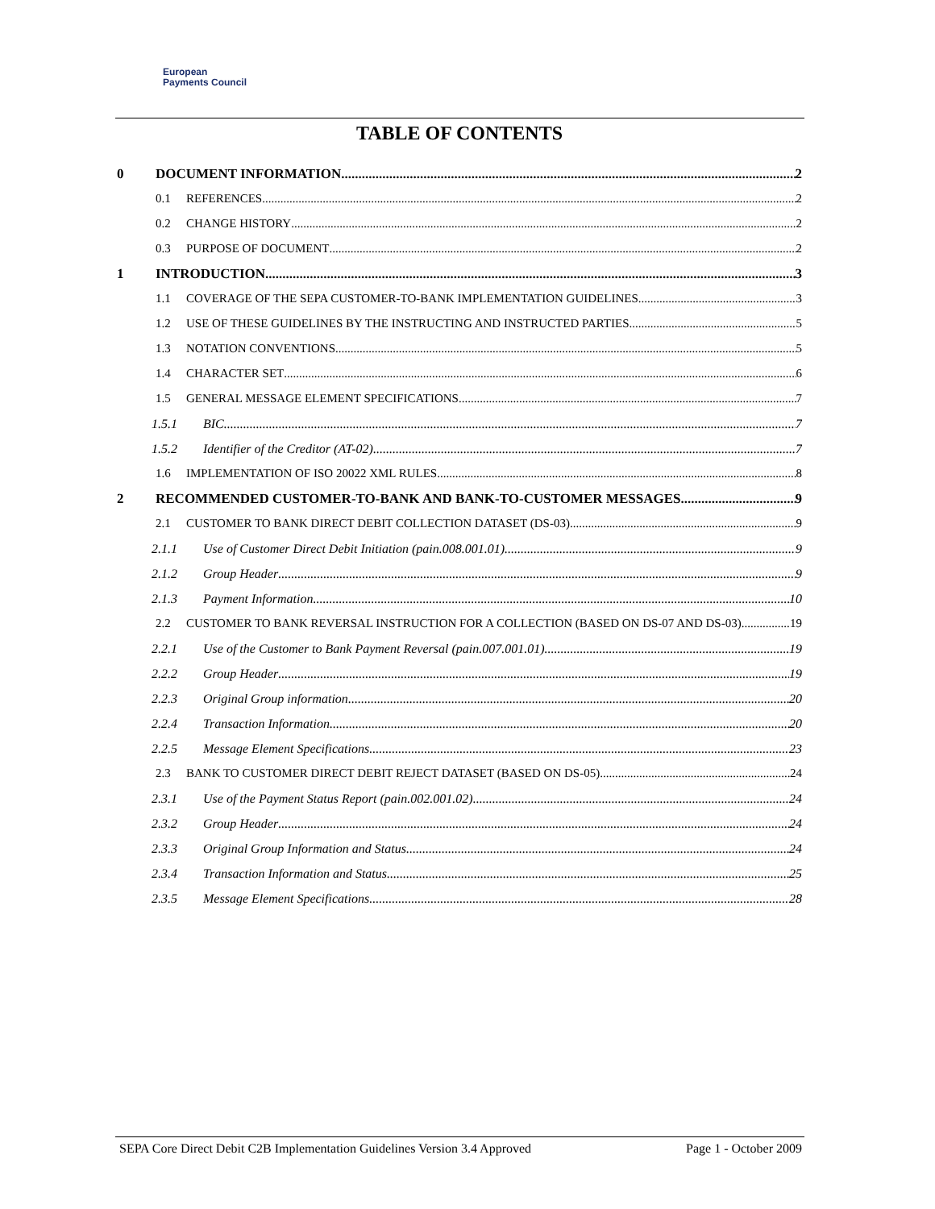European
Payments Council
TABLE OF CONTENTS
0 DOCUMENT INFORMATION 2
0.1 REFERENCES 2
0.2 CHANGE HISTORY 2
0.3 PURPOSE OF DOCUMENT 2
1 INTRODUCTION 3
1.1 COVERAGE OF THE SEPA CUSTOMER-TO-BANK IMPLEMENTATION GUIDELINES 3
1.2 USE OF THESE GUIDELINES BY THE INSTRUCTING AND INSTRUCTED PARTIES 5
1.3 NOTATION CONVENTIONS 5
1.4 CHARACTER SET 6
1.5 GENERAL MESSAGE ELEMENT SPECIFICATIONS 7
1.5.1 BIC 7
1.5.2 Identifier of the Creditor (AT-02) 7
1.6 IMPLEMENTATION OF ISO 20022 XML RULES 8
2 RECOMMENDED CUSTOMER-TO-BANK AND BANK-TO-CUSTOMER MESSAGES 9
2.1 CUSTOMER TO BANK DIRECT DEBIT COLLECTION DATASET (DS-03) 9
2.1.1 Use of Customer Direct Debit Initiation (pain.008.001.01) 9
2.1.2 Group Header 9
2.1.3 Payment Information 10
2.2 CUSTOMER TO BANK REVERSAL INSTRUCTION FOR A COLLECTION (BASED ON DS-07 AND DS-03) 19
2.2.1 Use of the Customer to Bank Payment Reversal (pain.007.001.01) 19
2.2.2 Group Header 19
2.2.3 Original Group information 20
2.2.4 Transaction Information 20
2.2.5 Message Element Specifications 23
2.3 BANK TO CUSTOMER DIRECT DEBIT REJECT DATASET (BASED ON DS-05) 24
2.3.1 Use of the Payment Status Report (pain.002.001.02) 24
2.3.2 Group Header 24
2.3.3 Original Group Information and Status 24
2.3.4 Transaction Information and Status 25
2.3.5 Message Element Specifications 28
SEPA Core Direct Debit C2B Implementation Guidelines Version 3.4 Approved Page 1 - October 2009